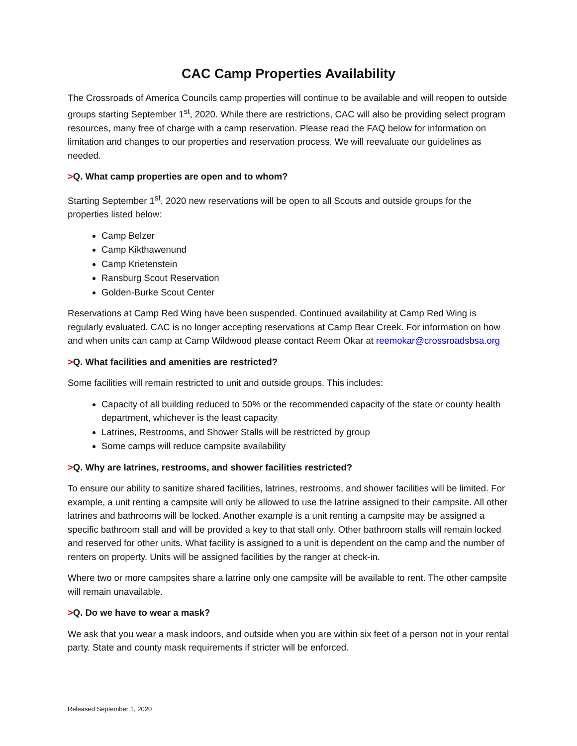CAC Camp Properties Availability
The Crossroads of America Councils camp properties will continue to be available and will reopen to outside groups starting September 1<sup>st</sup>, 2020. While there are restrictions, CAC will also be providing select program resources, many free of charge with a camp reservation. Please read the FAQ below for information on limitation and changes to our properties and reservation process. We will reevaluate our guidelines as needed.
>Q. What camp properties are open and to whom?
Starting September 1<sup>st</sup>, 2020 new reservations will be open to all Scouts and outside groups for the properties listed below:
Camp Belzer
Camp Kikthawenund
Camp Krietenstein
Ransburg Scout Reservation
Golden-Burke Scout Center
Reservations at Camp Red Wing have been suspended. Continued availability at Camp Red Wing is regularly evaluated. CAC is no longer accepting reservations at Camp Bear Creek. For information on how and when units can camp at Camp Wildwood please contact Reem Okar at reemokar@crossroadsbsa.org
>Q. What facilities and amenities are restricted?
Some facilities will remain restricted to unit and outside groups. This includes:
Capacity of all building reduced to 50% or the recommended capacity of the state or county health department, whichever is the least capacity
Latrines, Restrooms, and Shower Stalls will be restricted by group
Some camps will reduce campsite availability
>Q. Why are latrines, restrooms, and shower facilities restricted?
To ensure our ability to sanitize shared facilities, latrines, restrooms, and shower facilities will be limited. For example, a unit renting a campsite will only be allowed to use the latrine assigned to their campsite. All other latrines and bathrooms will be locked. Another example is a unit renting a campsite may be assigned a specific bathroom stall and will be provided a key to that stall only. Other bathroom stalls will remain locked and reserved for other units. What facility is assigned to a unit is dependent on the camp and the number of renters on property. Units will be assigned facilities by the ranger at check-in.
Where two or more campsites share a latrine only one campsite will be available to rent. The other campsite will remain unavailable.
>Q. Do we have to wear a mask?
We ask that you wear a mask indoors, and outside when you are within six feet of a person not in your rental party. State and county mask requirements if stricter will be enforced.
Released September 1, 2020